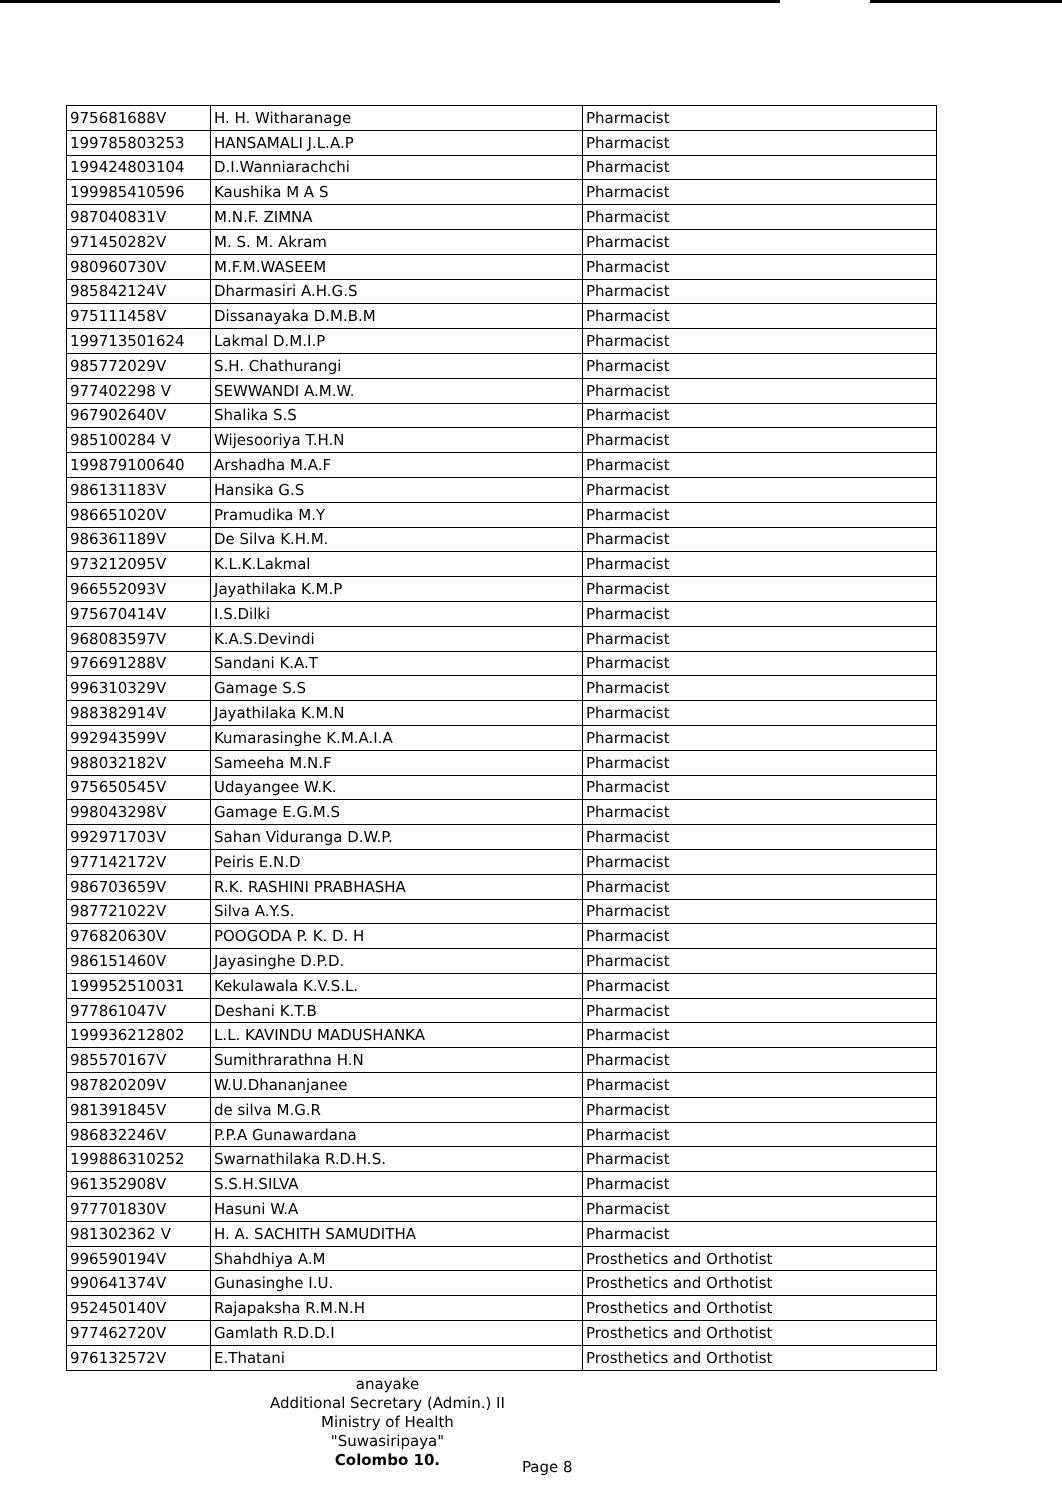| 975681688V | H. H. Witharanage | Pharmacist |
| 199785803253 | HANSAMALI J.L.A.P | Pharmacist |
| 199424803104 | D.I.Wanniarachchi | Pharmacist |
| 199985410596 | Kaushika M A S | Pharmacist |
| 987040831V | M.N.F. ZIMNA | Pharmacist |
| 971450282V | M. S. M. Akram | Pharmacist |
| 980960730V | M.F.M.WASEEM | Pharmacist |
| 985842124V | Dharmasiri A.H.G.S | Pharmacist |
| 975111458V | Dissanayaka D.M.B.M | Pharmacist |
| 199713501624 | Lakmal D.M.I.P | Pharmacist |
| 985772029V | S.H. Chathurangi | Pharmacist |
| 977402298 V | SEWWANDI A.M.W. | Pharmacist |
| 967902640V | Shalika S.S | Pharmacist |
| 985100284 V | Wijesooriya T.H.N | Pharmacist |
| 199879100640 | Arshadha M.A.F | Pharmacist |
| 986131183V | Hansika G.S | Pharmacist |
| 986651020V | Pramudika M.Y | Pharmacist |
| 986361189V | De Silva K.H.M. | Pharmacist |
| 973212095V | K.L.K.Lakmal | Pharmacist |
| 966552093V | Jayathilaka K.M.P | Pharmacist |
| 975670414V | I.S.Dilki | Pharmacist |
| 968083597V | K.A.S.Devindi | Pharmacist |
| 976691288V | Sandani K.A.T | Pharmacist |
| 996310329V | Gamage S.S | Pharmacist |
| 988382914V | Jayathilaka K.M.N | Pharmacist |
| 992943599V | Kumarasinghe K.M.A.I.A | Pharmacist |
| 988032182V | Sameeha M.N.F | Pharmacist |
| 975650545V | Udayangee W.K. | Pharmacist |
| 998043298V | Gamage E.G.M.S | Pharmacist |
| 992971703V | Sahan Viduranga D.W.P. | Pharmacist |
| 977142172V | Peiris E.N.D | Pharmacist |
| 986703659V | R.K. RASHINI PRABHASHA | Pharmacist |
| 987721022V | Silva A.Y.S. | Pharmacist |
| 976820630V | POOGODA P. K. D. H | Pharmacist |
| 986151460V | Jayasinghe D.P.D. | Pharmacist |
| 199952510031 | Kekulawala K.V.S.L. | Pharmacist |
| 977861047V | Deshani K.T.B | Pharmacist |
| 199936212802 | L.L. KAVINDU MADUSHANKA | Pharmacist |
| 985570167V | Sumithrarathna H.N | Pharmacist |
| 987820209V | W.U.Dhananjanee | Pharmacist |
| 981391845V | de silva M.G.R | Pharmacist |
| 986832246V | P.P.A Gunawardana | Pharmacist |
| 199886310252 | Swarnathilaka R.D.H.S. | Pharmacist |
| 961352908V | S.S.H.SILVA | Pharmacist |
| 977701830V | Hasuni W.A | Pharmacist |
| 981302362 V | H. A. SACHITH SAMUDITHA | Pharmacist |
| 996590194V | Shahdhiya A.M | Prosthetics and Orthotist |
| 990641374V | Gunasinghe I.U. | Prosthetics and Orthotist |
| 952450140V | Rajapaksha R.M.N.H | Prosthetics and Orthotist |
| 977462720V | Gamlath R.D.D.I | Prosthetics and Orthotist |
| 976132572V | E.Thatani | Prosthetics and Orthotist |
anayake
Additional Secretary (Admin.) II
Ministry of Health
"Suwasiripaya"
Colombo 10.
Page 8